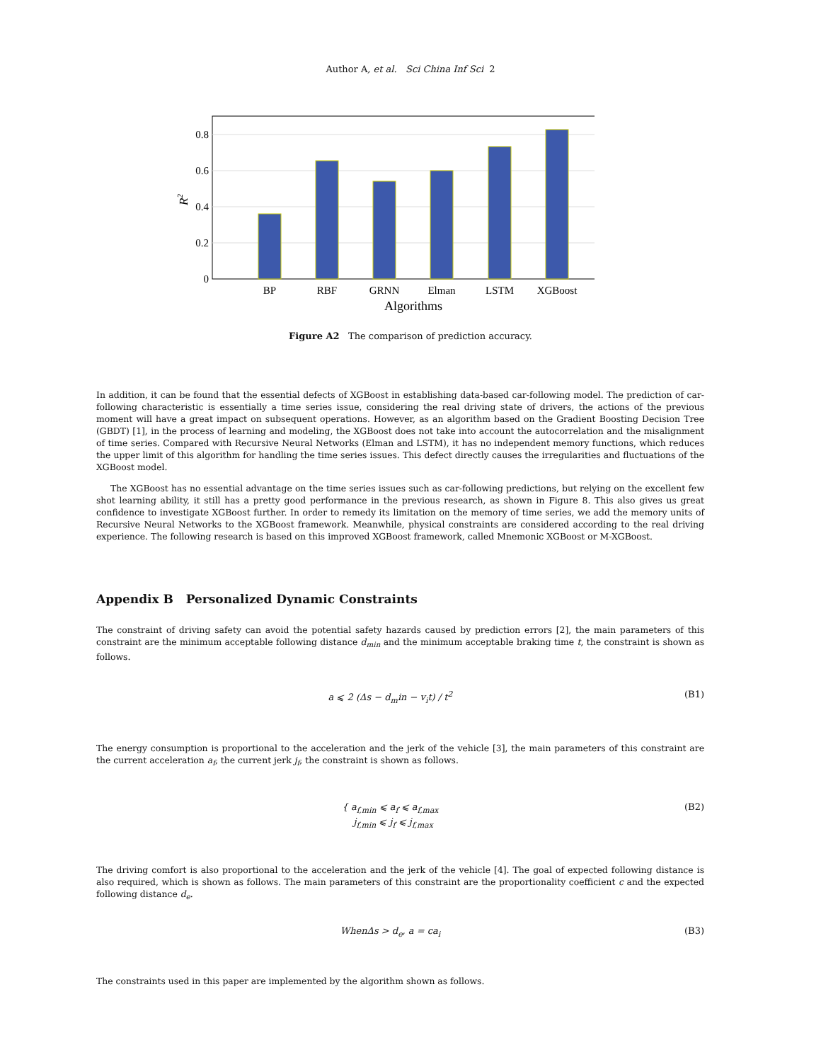Author A, et al. Sci China Inf Sci 2
0.8
0.6
0.4
0.2
0
BP
RBF
GRNN
Elman
LSTM
XGBoost
Algorithms
R2
Figure A2 The comparison of prediction accuracy.
In addition, it can be found that the essential defects of XGBoost in establishing data-based car-following model. The prediction of car-following characteristic is essentially a time series issue, considering the real driving state of drivers, the actions of the previous moment will have a great impact on subsequent operations. However, as an algorithm based on the Gradient Boosting Decision Tree (GBDT) [1], in the process of learning and modeling, the XGBoost does not take into account the autocorrelation and the misalignment of time series. Compared with Recursive Neural Networks (Elman and LSTM), it has no independent memory functions, which reduces the upper limit of this algorithm for handling the time series issues. This defect directly causes the irregularities and fluctuations of the XGBoost model.
The XGBoost has no essential advantage on the time series issues such as car-following predictions, but relying on the excellent few shot learning ability, it still has a pretty good performance in the previous research, as shown in Figure 8. This also gives us great confidence to investigate XGBoost further. In order to remedy its limitation on the memory of time series, we add the memory units of Recursive Neural Networks to the XGBoost framework. Meanwhile, physical constraints are considered according to the real driving experience. The following research is based on this improved XGBoost framework, called Mnemonic XGBoost or M-XGBoost.
Appendix B Personalized Dynamic Constraints
The constraint of driving safety can avoid the potential safety hazards caused by prediction errors [2], the main parameters of this constraint are the minimum acceptable following distance d<sub>min</sub> and the minimum acceptable braking time t, the constraint is shown as follows.
a ⩽ 2 (Δs − d<sub>m</sub>in − v<sub>i</sub>t) / t<sup>2</sup> (B1)
The energy consumption is proportional to the acceleration and the jerk of the vehicle [3], the main parameters of this constraint are the current acceleration a<sub>f</sub>, the current jerk j<sub>f</sub>, the constraint is shown as follows.
{ a<sub>f,min</sub> ⩽ a<sub>f</sub> ⩽ a<sub>f,max</sub>
j<sub>f,min</sub> ⩽ j<sub>f</sub> ⩽ j<sub>f,max</sub> (B2)
The driving comfort is also proportional to the acceleration and the jerk of the vehicle [4]. The goal of expected following distance is also required, which is shown as follows. The main parameters of this constraint are the proportionality coefficient c and the expected following distance d<sub>e</sub>.
WhenΔs > d<sub>e</sub>, a = ca<sub>i</sub> (B3)
The constraints used in this paper are implemented by the algorithm shown as follows.